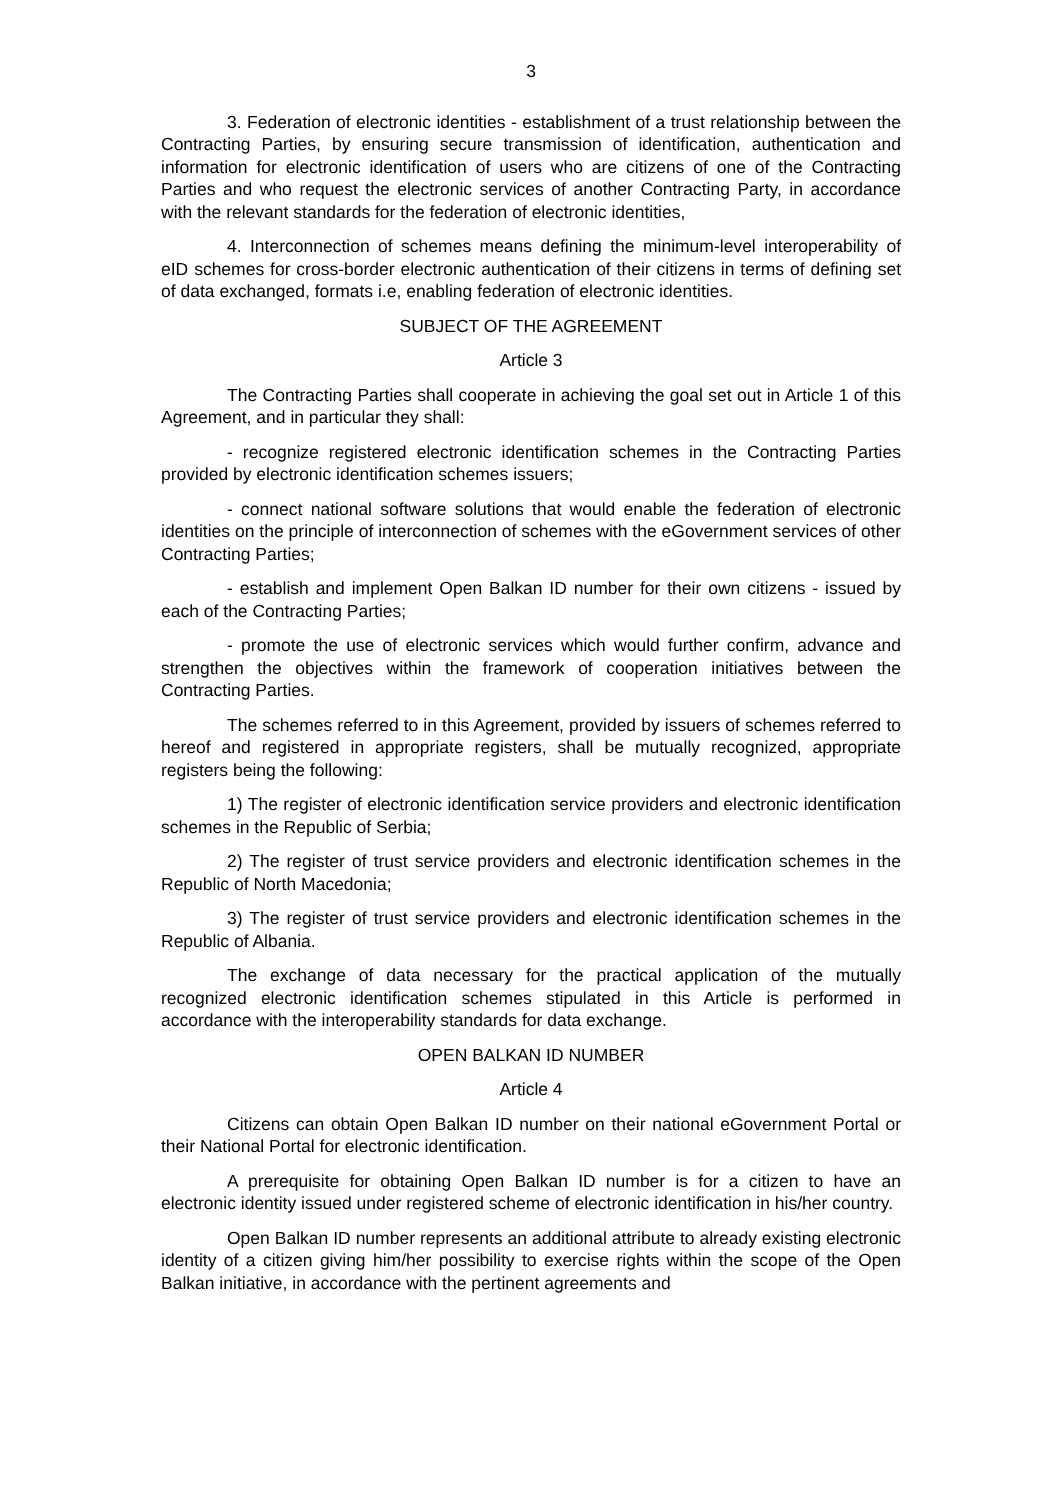3
3. Federation of electronic identities - establishment of a trust relationship between the Contracting Parties, by ensuring secure transmission of identification, authentication and information for electronic identification of users who are citizens of one of the Contracting Parties and who request the electronic services of another Contracting Party, in accordance with the relevant standards for the federation of electronic identities,
4. Interconnection of schemes means defining the minimum-level interoperability of eID schemes for cross-border electronic authentication of their citizens in terms of defining set of data exchanged, formats i.e, enabling federation of electronic identities.
SUBJECT OF THE AGREEMENT
Article 3
The Contracting Parties shall cooperate in achieving the goal set out in Article 1 of this Agreement, and in particular they shall:
- recognize registered electronic identification schemes in the Contracting Parties provided by electronic identification schemes issuers;
- connect national software solutions that would enable the federation of electronic identities on the principle of interconnection of schemes with the eGovernment services of other Contracting Parties;
- establish and implement Open Balkan ID number for their own citizens - issued by each of the Contracting Parties;
- promote the use of electronic services which would further confirm, advance and strengthen the objectives within the framework of cooperation initiatives between the Contracting Parties.
The schemes referred to in this Agreement, provided by issuers of schemes referred to hereof and registered in appropriate registers, shall be mutually recognized, appropriate registers being the following:
1) The register of electronic identification service providers and electronic identification schemes in the Republic of Serbia;
2) The register of trust service providers and electronic identification schemes in the Republic of North Macedonia;
3) The register of trust service providers and electronic identification schemes in the Republic of Albania.
The exchange of data necessary for the practical application of the mutually recognized electronic identification schemes stipulated in this Article is performed in accordance with the interoperability standards for data exchange.
OPEN BALKAN ID NUMBER
Article 4
Citizens can obtain Open Balkan ID number on their national eGovernment Portal or their National Portal for electronic identification.
A prerequisite for obtaining Open Balkan ID number is for a citizen to have an electronic identity issued under registered scheme of electronic identification in his/her country.
Open Balkan ID number represents an additional attribute to already existing electronic identity of a citizen giving him/her possibility to exercise rights within the scope of the Open Balkan initiative, in accordance with the pertinent agreements and